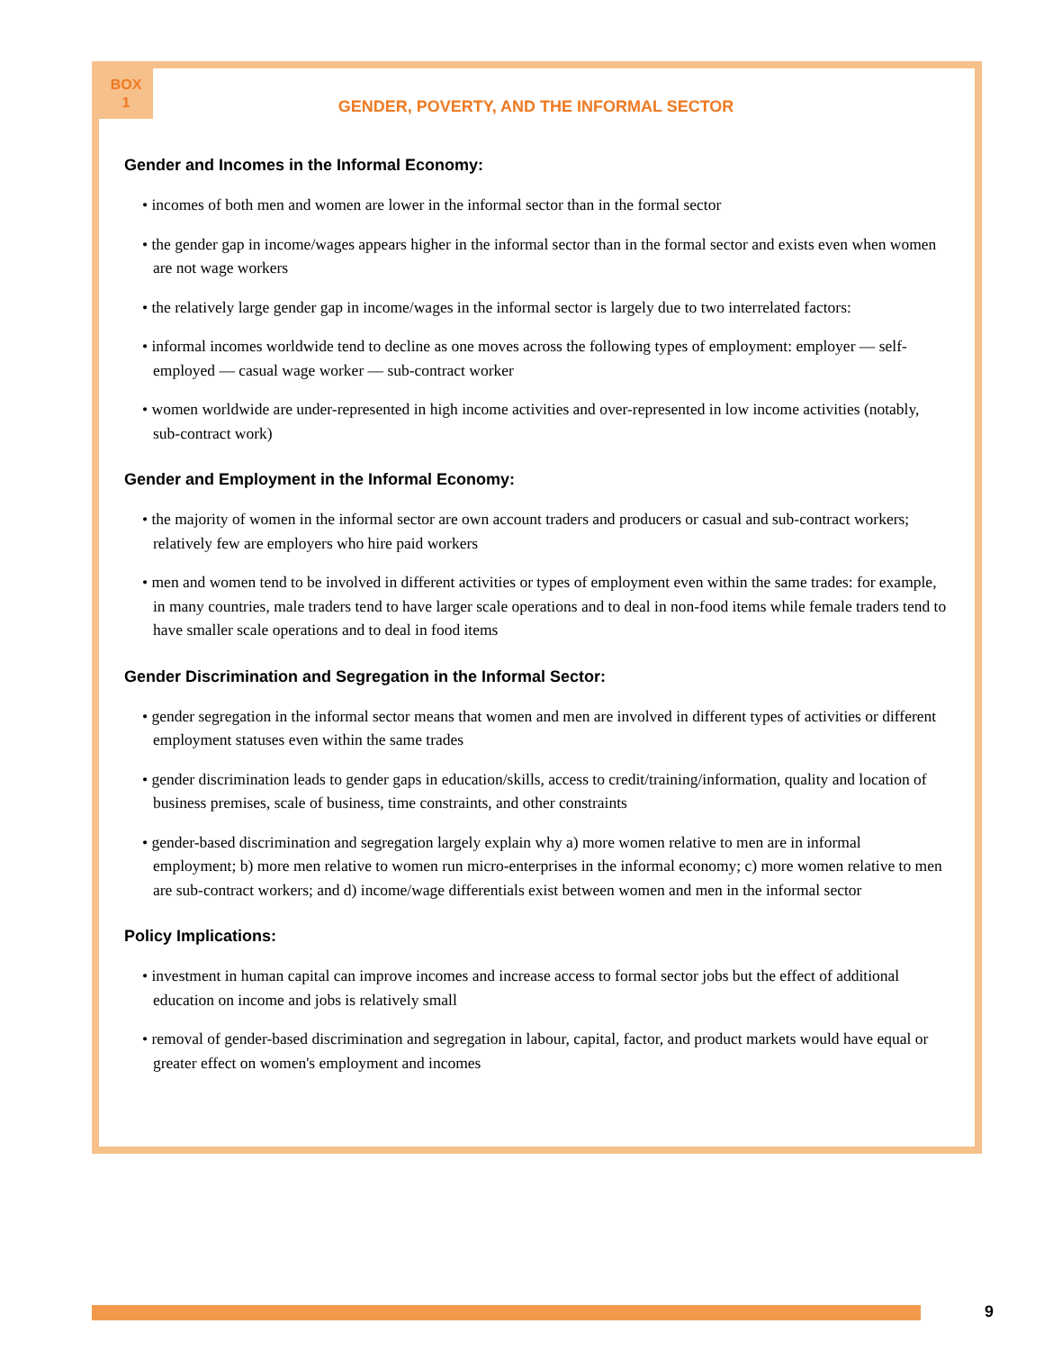BOX
1
GENDER, POVERTY, AND THE INFORMAL SECTOR
Gender and Incomes in the Informal Economy:
• incomes of both men and women are lower in the informal sector than in the formal sector
• the gender gap in income/wages appears higher in the informal sector than in the formal sector and exists even when women are not wage workers
• the relatively large gender gap in income/wages in the informal sector is largely due to two interrelated factors:
• informal incomes worldwide tend to decline as one moves across the following types of employment: employer — self-employed — casual wage worker — sub-contract worker
• women worldwide are under-represented in high income activities and over-represented in low income activities (notably, sub-contract work)
Gender and Employment in the Informal Economy:
• the majority of women in the informal sector are own account traders and producers or casual and sub-contract workers; relatively few are employers who hire paid workers
• men and women tend to be involved in different activities or types of employment even within the same trades: for example, in many countries, male traders tend to have larger scale operations and to deal in non-food items while female traders tend to have smaller scale operations and to deal in food items
Gender Discrimination and Segregation in the Informal Sector:
• gender segregation in the informal sector means that women and men are involved in different types of activities or different employment statuses even within the same trades
• gender discrimination leads to gender gaps in education/skills, access to credit/training/information, quality and location of business premises, scale of business, time constraints, and other constraints
• gender-based discrimination and segregation largely explain why a) more women relative to men are in informal employment; b) more men relative to women run micro-enterprises in the informal economy; c) more women relative to men are sub-contract workers; and d) income/wage differentials exist between women and men in the informal sector
Policy Implications:
• investment in human capital can improve incomes and increase access to formal sector jobs but the effect of additional education on income and jobs is relatively small
• removal of gender-based discrimination and segregation in labour, capital, factor, and product markets would have equal or greater effect on women's employment and incomes
9